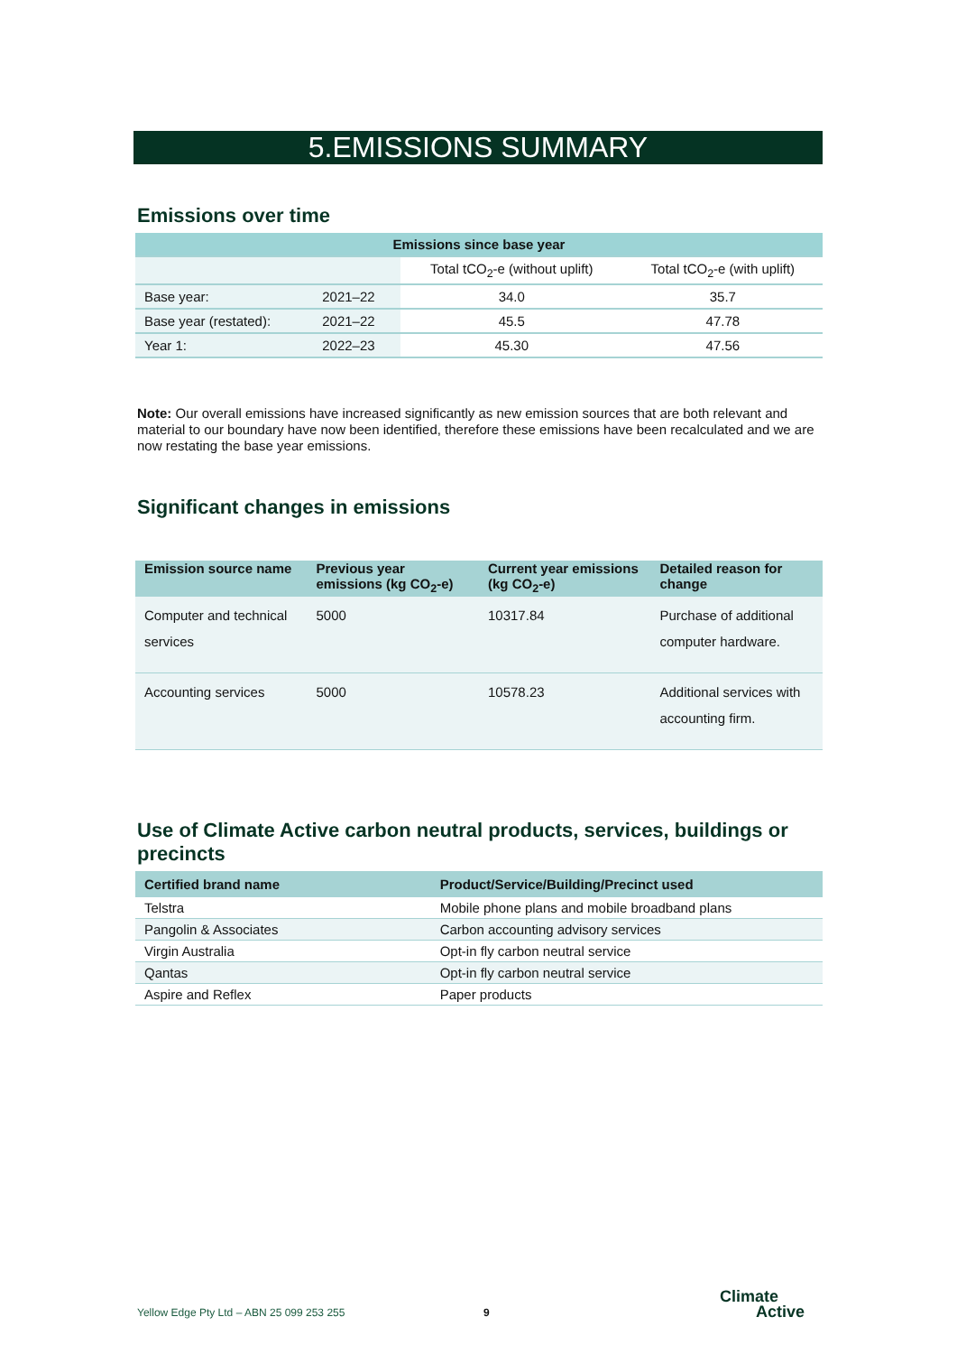5.EMISSIONS SUMMARY
Emissions over time
| Emissions since base year | | | |
| --- | --- | --- | --- |
| | | Total tCO<sub>2</sub>-e (without uplift) | Total tCO<sub>2</sub>-e (with uplift) |
| Base year: | 2021–22 | 34.0 | 35.7 |
| Base year (restated): | 2021–22 | 45.5 | 47.78 |
| Year 1: | 2022–23 | 45.30 | 47.56 |
Note: Our overall emissions have increased significantly as new emission sources that are both relevant and material to our boundary have now been identified, therefore these emissions have been recalculated and we are now restating the base year emissions.
Significant changes in emissions
| Emission source name | Previous year emissions (kg CO<sub>2</sub>-e) | Current year emissions (kg CO<sub>2</sub>-e) | Detailed reason for change |
| --- | --- | --- | --- |
| Computer and technical services | 5000 | 10317.84 | Purchase of additional computer hardware. |
| Accounting services | 5000 | 10578.23 | Additional services with accounting firm. |
Use of Climate Active carbon neutral products, services, buildings or precincts
| Certified brand name | Product/Service/Building/Precinct used |
| --- | --- |
| Telstra | Mobile phone plans and mobile broadband plans |
| Pangolin & Associates | Carbon accounting advisory services |
| Virgin Australia | Opt-in fly carbon neutral service |
| Qantas | Opt-in fly carbon neutral service |
| Aspire and Reflex | Paper products |
Yellow Edge Pty Ltd – ABN 25 099 253 255
9
Climate
Active